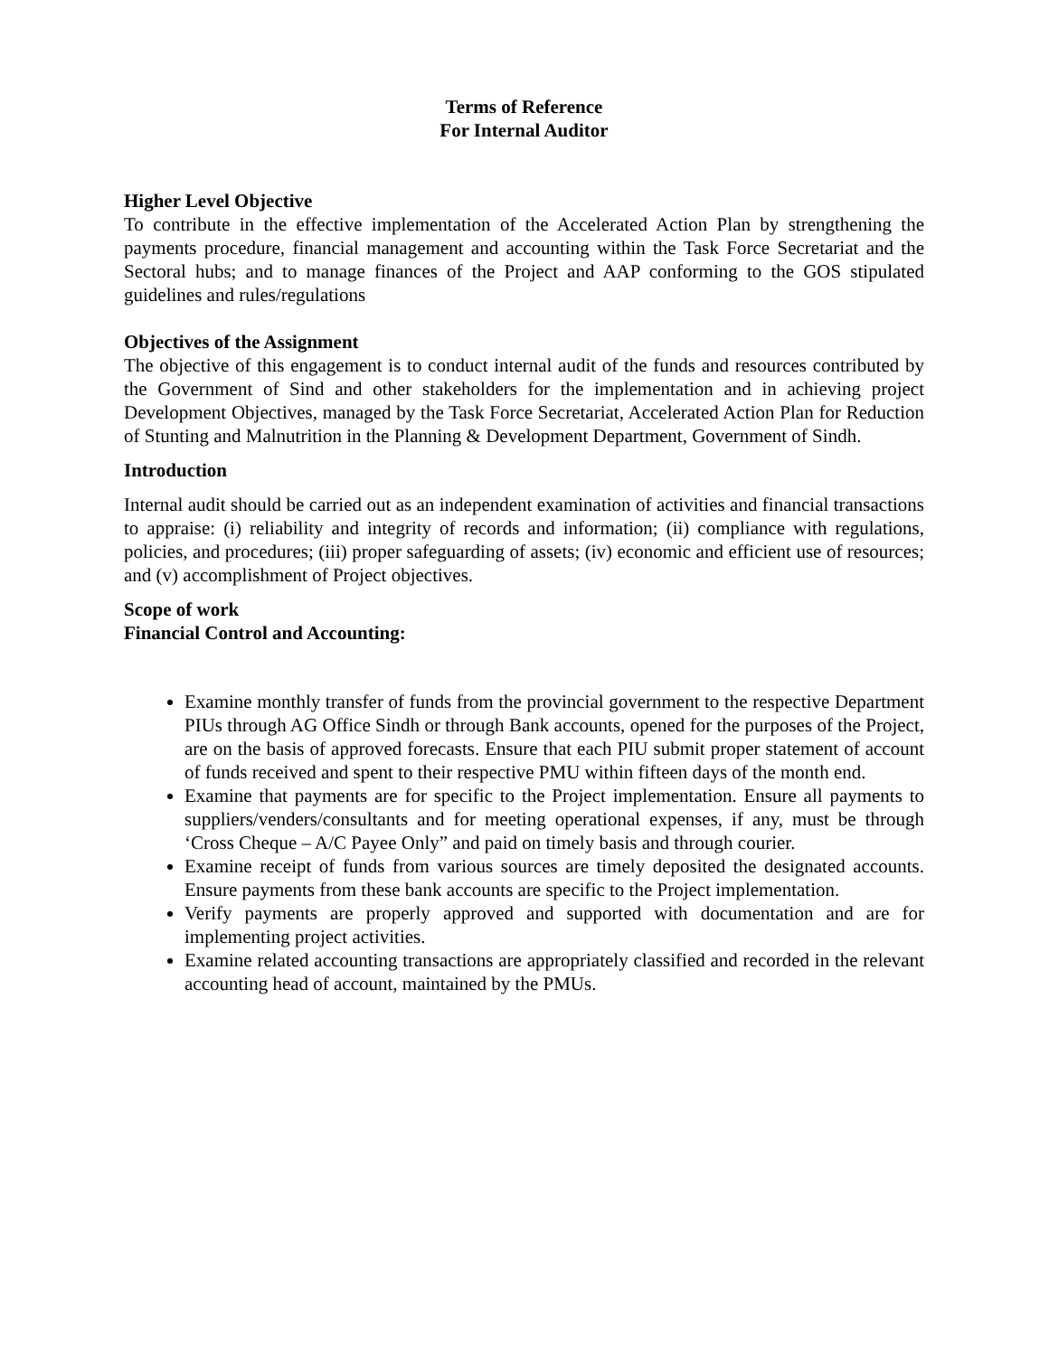Terms of Reference
For Internal Auditor
Higher Level Objective
To contribute in the effective implementation of the Accelerated Action Plan by strengthening the payments procedure, financial management and accounting within the Task Force Secretariat and the Sectoral hubs; and to manage finances of the Project and AAP conforming to the GOS stipulated guidelines and rules/regulations
Objectives of the Assignment
The objective of this engagement is to conduct internal audit of the funds and resources contributed by the Government of Sind and other stakeholders for the implementation and in achieving project Development Objectives, managed by the Task Force Secretariat, Accelerated Action Plan for Reduction of Stunting and Malnutrition in the Planning & Development Department, Government of Sindh.
Introduction
Internal audit should be carried out as an independent examination of activities and financial transactions to appraise: (i) reliability and integrity of records and information; (ii) compliance with regulations, policies, and procedures; (iii) proper safeguarding of assets; (iv) economic and efficient use of resources; and (v) accomplishment of Project objectives.
Scope of work
Financial Control and Accounting:
Examine monthly transfer of funds from the provincial government to the respective Department PIUs through AG Office Sindh or through Bank accounts, opened for the purposes of the Project, are on the basis of approved forecasts. Ensure that each PIU submit proper statement of account of funds received and spent to their respective PMU within fifteen days of the month end.
Examine that payments are for specific to the Project implementation. Ensure all payments to suppliers/venders/consultants and for meeting operational expenses, if any, must be through ‘Cross Cheque – A/C Payee Only” and paid on timely basis and through courier.
Examine receipt of funds from various sources are timely deposited the designated accounts. Ensure payments from these bank accounts are specific to the Project implementation.
Verify payments are properly approved and supported with documentation and are for implementing project activities.
Examine related accounting transactions are appropriately classified and recorded in the relevant accounting head of account, maintained by the PMUs.